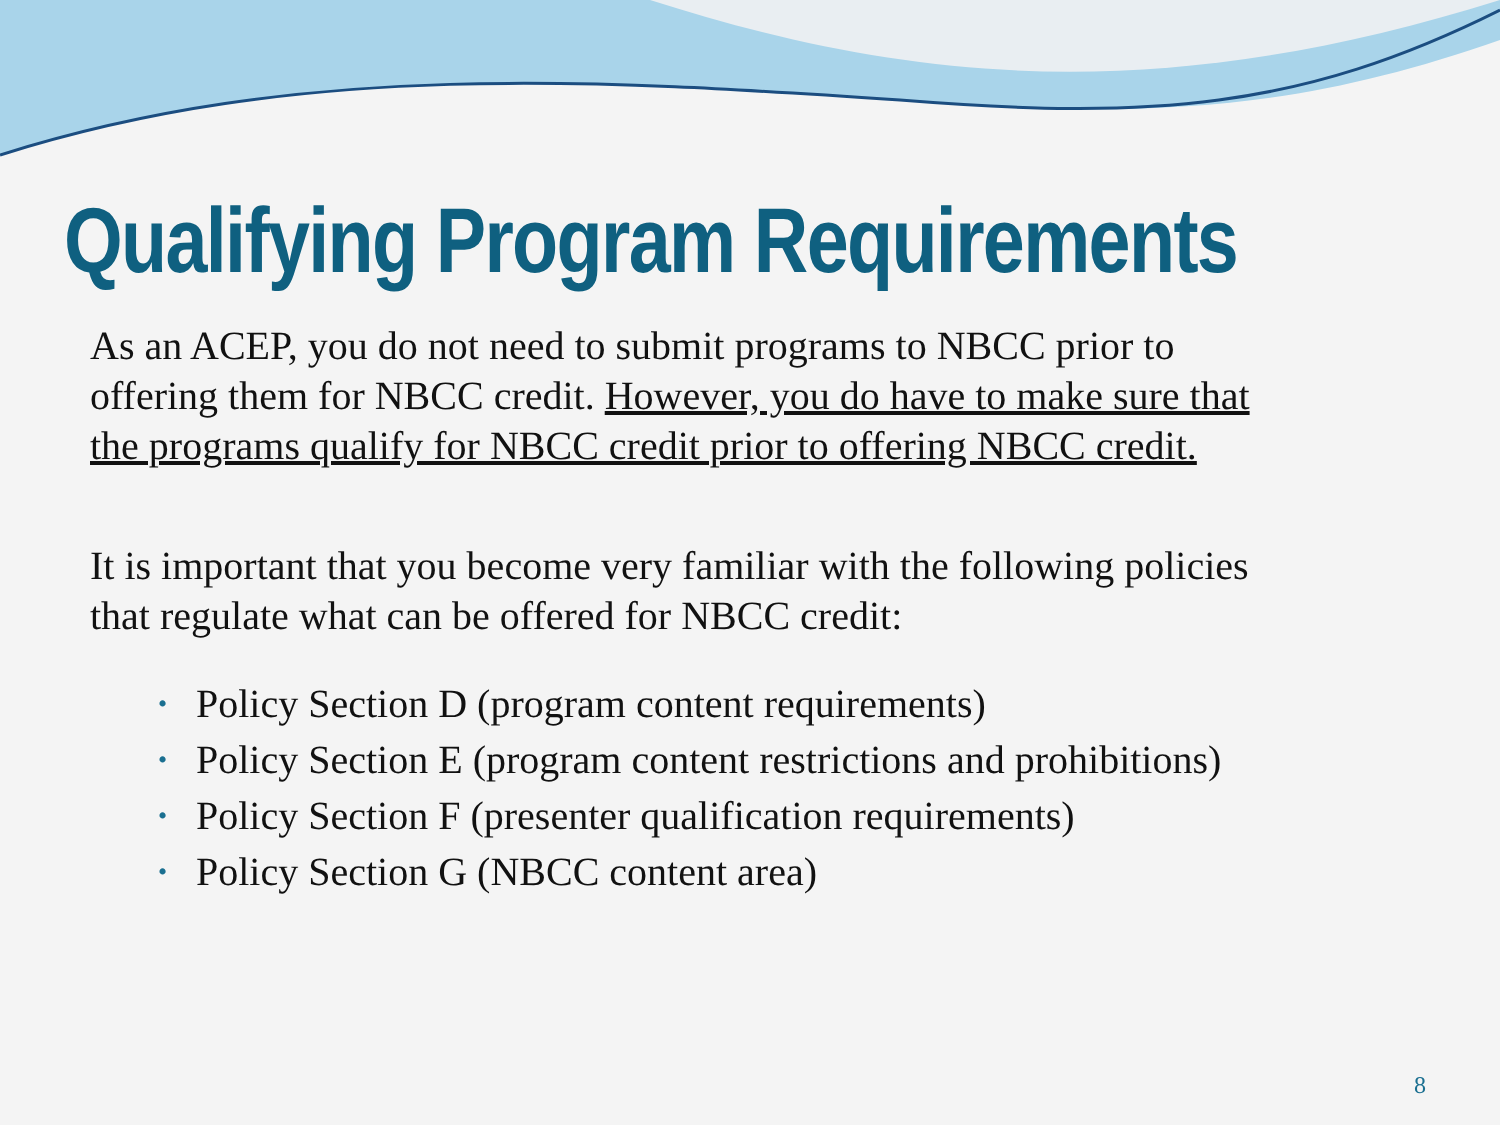Qualifying Program Requirements
As an ACEP, you do not need to submit programs to NBCC prior to offering them for NBCC credit. However, you do have to make sure that the programs qualify for NBCC credit prior to offering NBCC credit.
It is important that you become very familiar with the following policies that regulate what can be offered for NBCC credit:
• Policy Section D (program content requirements)
• Policy Section E (program content restrictions and prohibitions)
• Policy Section F (presenter qualification requirements)
• Policy Section G (NBCC content area)
8